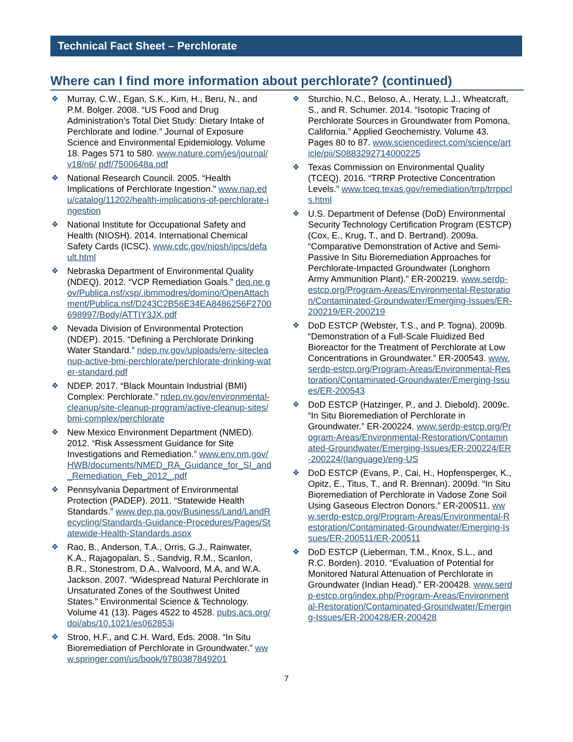Technical Fact Sheet – Perchlorate
Where can I find more information about perchlorate? (continued)
❖ Murray, C.W., Egan, S.K., Kim, H., Beru, N., and P.M. Bolger. 2008. “US Food and Drug Administration’s Total Diet Study: Dietary Intake of Perchlorate and Iodine.” Journal of Exposure Science and Environmental Epidemiology. Volume 18. Pages 571 to 580. www.nature.com/jes/journal/v18/n6/ pdf/7500648a.pdf
❖ National Research Council. 2005. “Health Implications of Perchlorate Ingestion.” www.nap.edu/catalog/11202/health-implications-of-perchlorate-ingestion
❖ National Institute for Occupational Safety and Health (NIOSH). 2014. International Chemical Safety Cards (ICSC). www.cdc.gov/niosh/ipcs/default.html
❖ Nebraska Department of Environmental Quality (NDEQ). 2012. “VCP Remediation Goals.” deq.ne.gov/Publica.nsf/xsp/.ibmmodres/domino/OpenAttachment/Publica.nsf/D243C2B56E34EA8486256F2700698997/Body/ATTIY3JX.pdf
❖ Nevada Division of Environmental Protection (NDEP). 2015. “Defining a Perchlorate Drinking Water Standard.” ndep.nv.gov/uploads/env-sitecleanup-active-bmi-perchlorate/perchlorate-drinking-water-standard.pdf
❖ NDEP. 2017. “Black Mountain Industrial (BMI) Complex: Perchlorate.” ndep.nv.gov/environmental-cleanup/site-cleanup-program/active-cleanup-sites/bmi-complex/perchlorate
❖ New Mexico Environment Department (NMED). 2012. “Risk Assessment Guidance for Site Investigations and Remediation.” www.env.nm.gov/HWB/documents/NMED_RA_Guidance_for_SI_and_Remediation_Feb_2012_.pdf
❖ Pennsylvania Department of Environmental Protection (PADEP). 2011. “Statewide Health Standards.” www.dep.pa.gov/Business/Land/LandRecycling/Standards-Guidance-Procedures/Pages/Statewide-Health-Standards.aspx
❖ Rao, B., Anderson, T.A., Orris, G.J., Rainwater, K.A., Rajagopalan, S., Sandvig, R.M., Scanlon, B.R., Stonestrom, D.A., Walvoord, M.A, and W.A. Jackson. 2007. “Widespread Natural Perchlorate in Unsaturated Zones of the Southwest United States.” Environmental Science & Technology. Volume 41 (13). Pages 4522 to 4528. pubs.acs.org/doi/abs/10.1021/es062853i
❖ Stroo, H.F., and C.H. Ward, Eds. 2008. “In Situ Bioremediation of Perchlorate in Groundwater.” www.springer.com/us/book/9780387849201
❖ Sturchio, N.C., Beloso, A., Heraty, L.J., Wheatcraft, S., and R. Schumer. 2014. “Isotopic Tracing of Perchlorate Sources in Groundwater from Pomona, California.” Applied Geochemistry. Volume 43. Pages 80 to 87. www.sciencedirect.com/science/article/pii/S0883292714000225
❖ Texas Commission on Environmental Quality (TCEQ). 2016. “TRRP Protective Concentration Levels.” www.tceq.texas.gov/remediation/trrp/trrppcls.html
❖ U.S. Department of Defense (DoD) Environmental Security Technology Certification Program (ESTCP) (Cox, E., Krug, T., and D. Bertrand). 2009a. “Comparative Demonstration of Active and Semi-Passive In Situ Bioremediation Approaches for Perchlorate-Impacted Groundwater (Longhorn Army Ammunition Plant).” ER-200219. www.serdp-estcp.org/Program-Areas/Environmental-Restoration/Contaminated-Groundwater/Emerging-Issues/ER-200219/ER-200219
❖ DoD ESTCP (Webster, T.S., and P. Togna). 2009b. “Demonstration of a Full-Scale Fluidized Bed Bioreactor for the Treatment of Perchlorate at Low Concentrations in Groundwater.” ER-200543. www.serdp-estcp.org/Program-Areas/Environmental-Restoration/Contaminated-Groundwater/Emerging-Issues/ER-200543
❖ DoD ESTCP (Hatzinger, P., and J. Diebold). 2009c. “In Situ Bioremediation of Perchlorate in Groundwater.” ER-200224. www.serdp-estcp.org/Program-Areas/Environmental-Restoration/Contaminated-Groundwater/Emerging-Issues/ER-200224/ER-200224/(language)/eng-US
❖ DoD ESTCP (Evans, P., Cai, H., Hopfensperger, K., Opitz, E., Titus, T., and R. Brennan). 2009d. “In Situ Bioremediation of Perchlorate in Vadose Zone Soil Using Gaseous Electron Donors.” ER-200511. www.serdp-estcp.org/Program-Areas/Environmental-Restoration/Contaminated-Groundwater/Emerging-Issues/ER-200511/ER-200511
❖ DoD ESTCP (Lieberman, T.M., Knox, S.L., and R.C. Borden). 2010. “Evaluation of Potential for Monitored Natural Attenuation of Perchlorate in Groundwater (Indian Head).” ER-200428. www.serdp-estcp.org/index.php/Program-Areas/Environmental-Restoration/Contaminated-Groundwater/Emerging-Issues/ER-200428/ER-200428
7